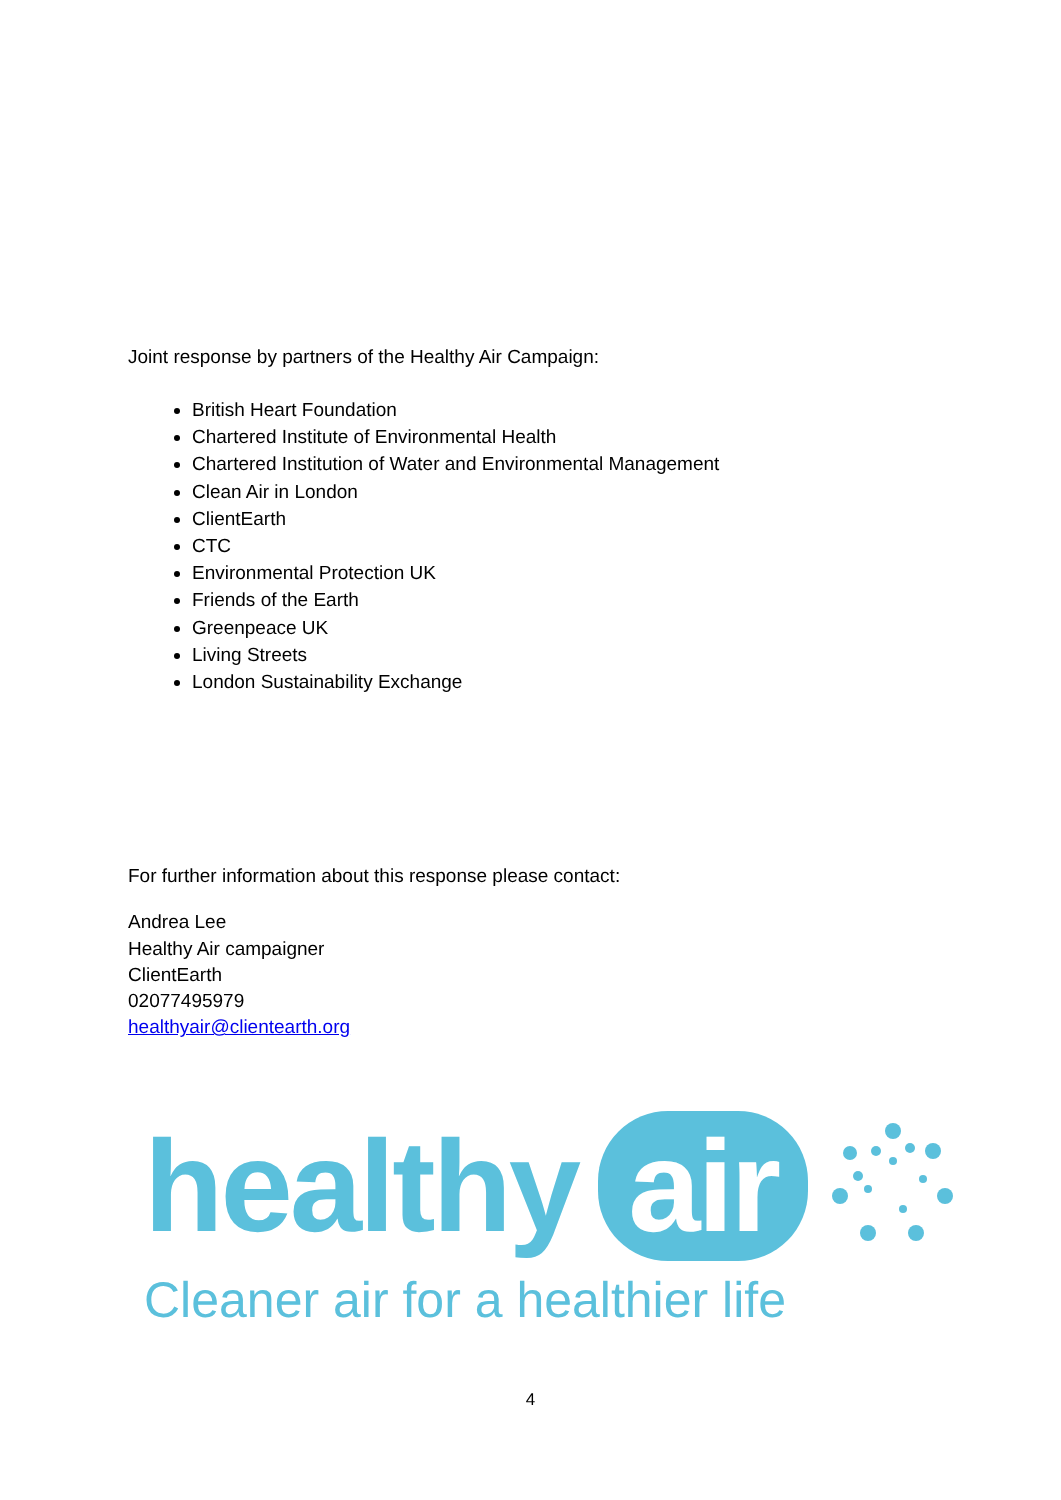Joint response by partners of the Healthy Air Campaign:
British Heart Foundation
Chartered Institute of Environmental Health
Chartered Institution of Water and Environmental Management
Clean Air in London
ClientEarth
CTC
Environmental Protection UK
Friends of the Earth
Greenpeace UK
Living Streets
London Sustainability Exchange
For further information about this response please contact:
Andrea Lee
Healthy Air campaigner
ClientEarth
02077495979
healthyair@clientearth.org
healthy air
Cleaner air for a healthier life
4